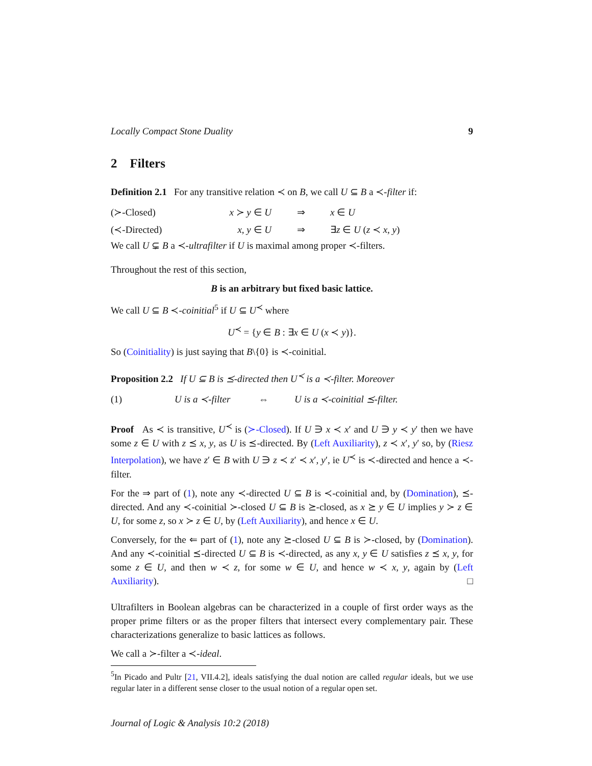Locally Compact Stone Duality 9
2 Filters
Definition 2.1 For any transitive relation ≺ on B, we call U ⊆ B a ≺-filter if:
(≻-Closed) x ≻ y ∈ U ⇒ x ∈ U
(≺-Directed) x, y ∈ U ⇒ ∃z ∈ U (z ≺ x, y)
We call U ⊊ B a ≺-ultrafilter if U is maximal among proper ≺-filters.
Throughout the rest of this section,
B is an arbitrary but fixed basic lattice.
We call U ⊆ B ≺-coinitial<sup>5</sup> if U ⊆ U<sup>≺</sup> where
U<sup>≺</sup> = {y ∈ B : ∃x ∈ U (x ≺ y)}.
So (Coinitiality) is just saying that B\{0} is ≺-coinitial.
Proposition 2.2 If U ⊆ B is ⪯-directed then U<sup>≺</sup> is a ≺-filter. Moreover
(1) U is a ≺-filter ⇔ U is a ≺-coinitial ⪯-filter.
Proof As ≺ is transitive, U<sup>≺</sup> is (≻-Closed). If U ∋ x ≺ x′ and U ∋ y ≺ y′ then we have some z ∈ U with z ⪯ x, y, as U is ⪯-directed. By (Left Auxiliarity), z ≺ x′, y′ so, by (Riesz Interpolation), we have z′ ∈ B with U ∋ z ≺ z′ ≺ x′, y′, ie U<sup>≺</sup> is ≺-directed and hence a ≺-filter.
For the ⇒ part of (1), note any ≺-directed U ⊆ B is ≺-coinitial and, by (Domination), ⪯-directed. And any ≺-coinitial ≻-closed U ⊆ B is ⪰-closed, as x ⪰ y ∈ U implies y ≻ z ∈ U, for some z, so x ≻ z ∈ U, by (Left Auxiliarity), and hence x ∈ U.
Conversely, for the ⇐ part of (1), note any ⪰-closed U ⊆ B is ≻-closed, by (Domination). And any ≺-coinitial ⪯-directed U ⊆ B is ≺-directed, as any x, y ∈ U satisfies z ⪯ x, y, for some z ∈ U, and then w ≺ z, for some w ∈ U, and hence w ≺ x, y, again by (Left Auxiliarity). □
Ultrafilters in Boolean algebras can be characterized in a couple of first order ways as the proper prime filters or as the proper filters that intersect every complementary pair. These characterizations generalize to basic lattices as follows.
We call a ≻-filter a ≺-ideal.
<sup>5</sup> In Picado and Pultr [21, VII.4.2], ideals satisfying the dual notion are called regular ideals, but we use regular later in a different sense closer to the usual notion of a regular open set.
Journal of Logic & Analysis 10:2 (2018)